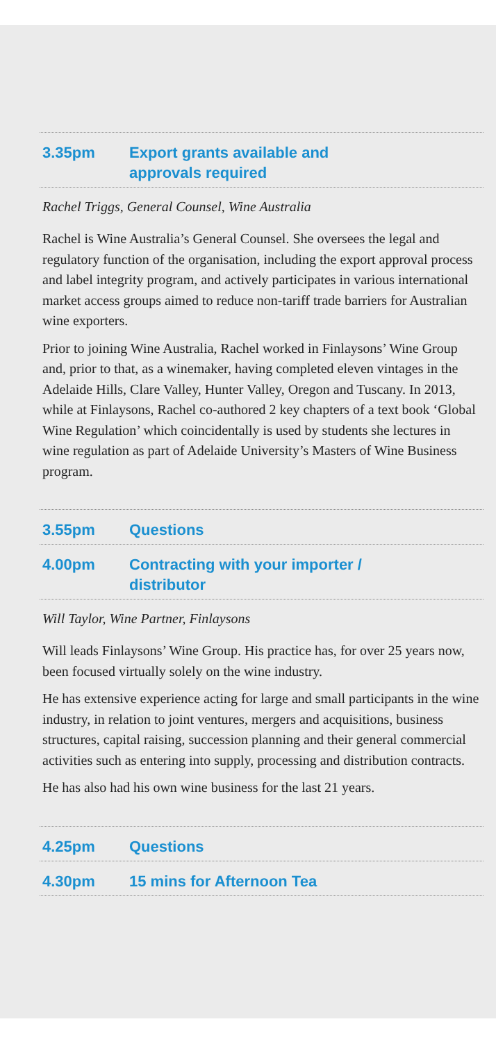3.35pm Export grants available and
approvals required
Rachel Triggs, General Counsel, Wine Australia
Rachel is Wine Australia’s General Counsel. She oversees the legal and regulatory function of the organisation, including the export approval process and label integrity program, and actively participates in various international market access groups aimed to reduce non-tariff trade barriers for Australian wine exporters.
Prior to joining Wine Australia, Rachel worked in Finlaysons’ Wine Group and, prior to that, as a winemaker, having completed eleven vintages in the Adelaide Hills, Clare Valley, Hunter Valley, Oregon and Tuscany. In 2013, while at Finlaysons, Rachel co-authored 2 key chapters of a text book ‘Global Wine Regulation’ which coincidentally is used by students she lectures in wine regulation as part of Adelaide University’s Masters of Wine Business program.
3.55pm Questions
4.00pm Contracting with your importer /
distributor
Will Taylor, Wine Partner, Finlaysons
Will leads Finlaysons’ Wine Group. His practice has, for over 25 years now, been focused virtually solely on the wine industry.
He has extensive experience acting for large and small participants in the wine industry, in relation to joint ventures, mergers and acquisitions, business structures, capital raising, succession planning and their general commercial activities such as entering into supply, processing and distribution contracts.
He has also had his own wine business for the last 21 years.
4.25pm Questions
4.30pm 15 mins for Afternoon Tea